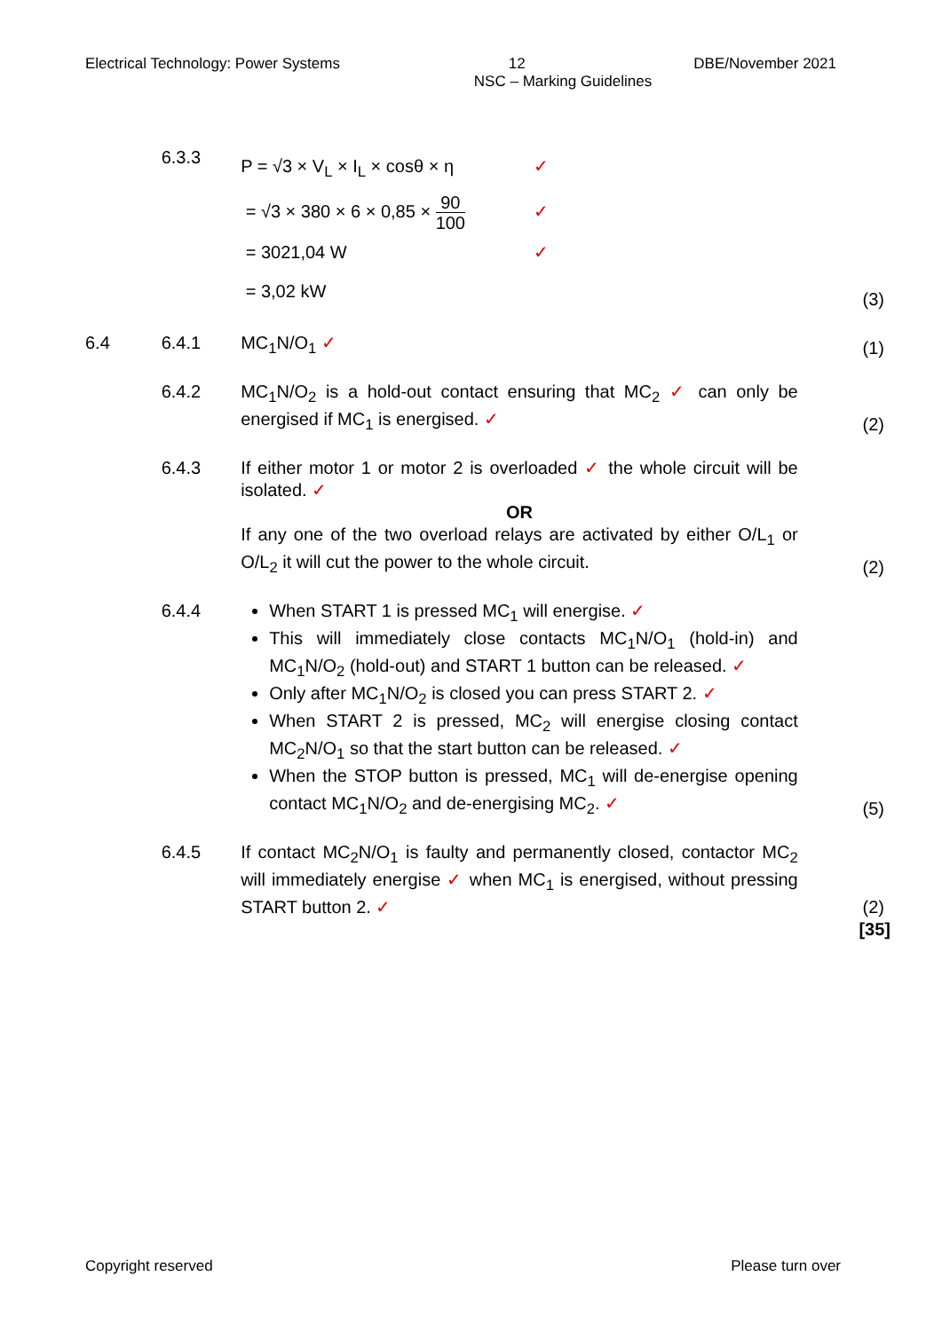Electrical Technology: Power Systems 12 DBE/November 2021
NSC – Marking Guidelines
6.3.3
P = √3 × V<sub>L</sub> × I<sub>L</sub> × cosθ × η ✓
= √3 × 380 × 6 × 0,85 × 90 100 ✓
= 3021,04 W ✓
= 3,02 kW
(3)
6.4 6.4.1 MC<sub>1</sub>N/O<sub>1</sub> ✓ (1)
6.4.2 MC<sub>1</sub>N/O<sub>2</sub> is a hold-out contact ensuring that MC<sub>2</sub> ✓ can only be energised if MC<sub>1</sub> is energised. ✓
(2)
6.4.3 If either motor 1 or motor 2 is overloaded ✓ the whole circuit will be isolated. ✓
OR
If any one of the two overload relays are activated by either O/L<sub>1</sub> or O/L<sub>2</sub> it will cut the power to the whole circuit.
(2)
6.4.4 When START 1 is pressed MC<sub>1</sub> will energise. ✓
This will immediately close contacts MC<sub>1</sub>N/O<sub>1</sub> (hold-in) and MC<sub>1</sub>N/O<sub>2</sub> (hold-out) and START 1 button can be released. ✓
Only after MC<sub>1</sub>N/O<sub>2</sub> is closed you can press START 2. ✓
When START 2 is pressed, MC<sub>2</sub> will energise closing contact MC<sub>2</sub>N/O<sub>1</sub> so that the start button can be released. ✓
When the STOP button is pressed, MC<sub>1</sub> will de-energise opening contact MC<sub>1</sub>N/O<sub>2</sub> and de-energising MC<sub>2</sub>. ✓
(5)
6.4.5 If contact MC<sub>2</sub>N/O<sub>1</sub> is faulty and permanently closed, contactor MC<sub>2</sub> will immediately energise ✓ when MC<sub>1</sub> is energised, without pressing START button 2. ✓
(2)
[35]
Copyright reserved Please turn over